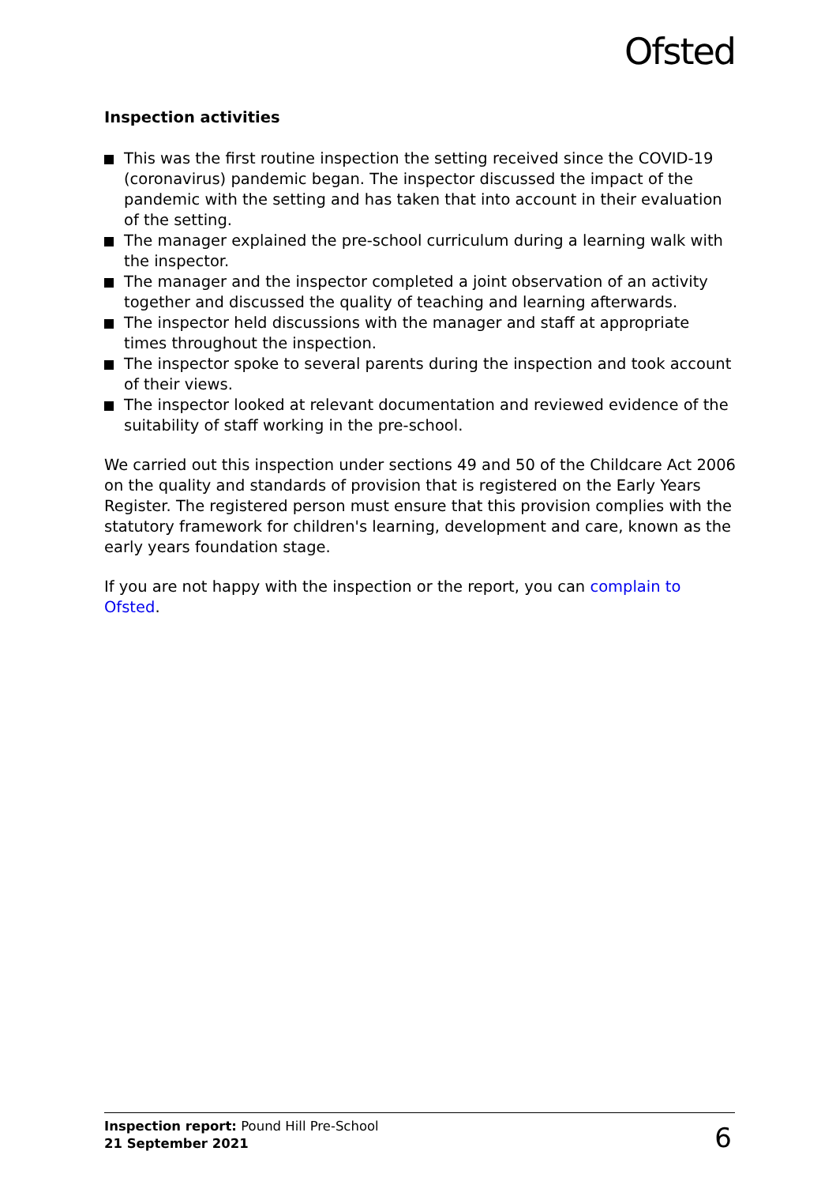Ofsted
Inspection activities
This was the first routine inspection the setting received since the COVID-19 (coronavirus) pandemic began. The inspector discussed the impact of the pandemic with the setting and has taken that into account in their evaluation of the setting.
The manager explained the pre-school curriculum during a learning walk with the inspector.
The manager and the inspector completed a joint observation of an activity together and discussed the quality of teaching and learning afterwards.
The inspector held discussions with the manager and staff at appropriate times throughout the inspection.
The inspector spoke to several parents during the inspection and took account of their views.
The inspector looked at relevant documentation and reviewed evidence of the suitability of staff working in the pre-school.
We carried out this inspection under sections 49 and 50 of the Childcare Act 2006 on the quality and standards of provision that is registered on the Early Years Register. The registered person must ensure that this provision complies with the statutory framework for children's learning, development and care, known as the early years foundation stage.
If you are not happy with the inspection or the report, you can complain to Ofsted.
Inspection report: Pound Hill Pre-School
21 September 2021
6